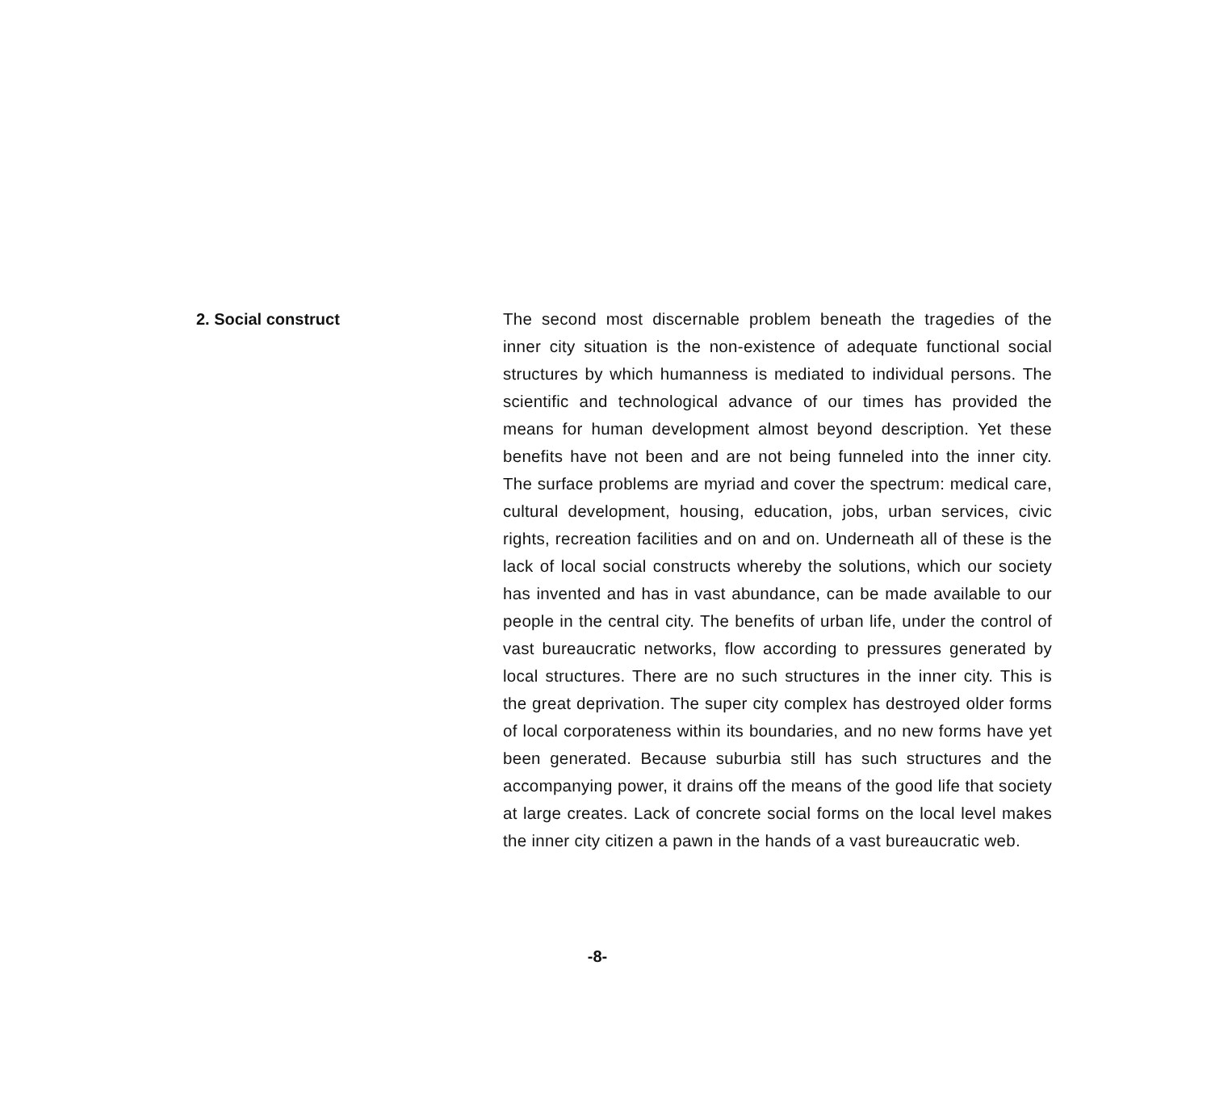2. Social construct The second most discernable problem beneath the tragedies of the inner city situation is the non-existence of adequate functional social structures by which humanness is mediated to individual persons. The scientific and technological advance of our times has provided the means for human development almost beyond description. Yet these benefits have not been and are not being funneled into the inner city. The surface problems are myriad and cover the spectrum: medical care, cultural development, housing, education, jobs, urban services, civic rights, recreation facilities and on and on. Underneath all of these is the lack of local social constructs whereby the solutions, which our society has invented and has in vast abundance, can be made available to our people in the central city. The benefits of urban life, under the control of vast bureaucratic networks, flow according to pressures generated by local structures. There are no such structures in the inner city. This is the great deprivation. The super city complex has destroyed older forms of local corporateness within its boundaries, and no new forms have yet been generated. Because suburbia still has such structures and the accompanying power, it drains off the means of the good life that society at large creates. Lack of concrete social forms on the local level makes the inner city citizen a pawn in the hands of a vast bureaucratic web.
-8-